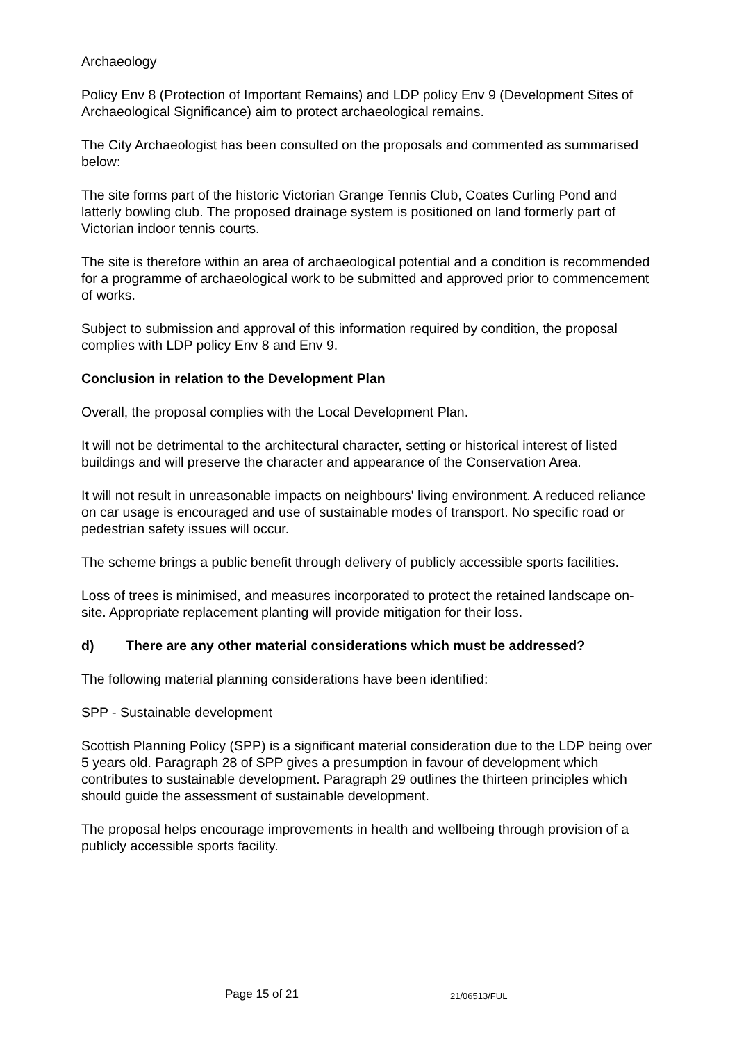Archaeology
Policy Env 8 (Protection of Important Remains) and LDP policy Env 9 (Development Sites of Archaeological Significance) aim to protect archaeological remains.
The City Archaeologist has been consulted on the proposals and commented as summarised below:
The site forms part of the historic Victorian Grange Tennis Club, Coates Curling Pond and latterly bowling club. The proposed drainage system is positioned on land formerly part of Victorian indoor tennis courts.
The site is therefore within an area of archaeological potential and a condition is recommended for a programme of archaeological work to be submitted and approved prior to commencement of works.
Subject to submission and approval of this information required by condition, the proposal complies with LDP policy Env 8 and Env 9.
Conclusion in relation to the Development Plan
Overall, the proposal complies with the Local Development Plan.
It will not be detrimental to the architectural character, setting or historical interest of listed buildings and will preserve the character and appearance of the Conservation Area.
It will not result in unreasonable impacts on neighbours' living environment. A reduced reliance on car usage is encouraged and use of sustainable modes of transport. No specific road or pedestrian safety issues will occur.
The scheme brings a public benefit through delivery of publicly accessible sports facilities.
Loss of trees is minimised, and measures incorporated to protect the retained landscape on-site. Appropriate replacement planting will provide mitigation for their loss.
d) There are any other material considerations which must be addressed?
The following material planning considerations have been identified:
SPP - Sustainable development
Scottish Planning Policy (SPP) is a significant material consideration due to the LDP being over 5 years old. Paragraph 28 of SPP gives a presumption in favour of development which contributes to sustainable development. Paragraph 29 outlines the thirteen principles which should guide the assessment of sustainable development.
The proposal helps encourage improvements in health and wellbeing through provision of a publicly accessible sports facility.
Page 15 of 21 21/06513/FUL